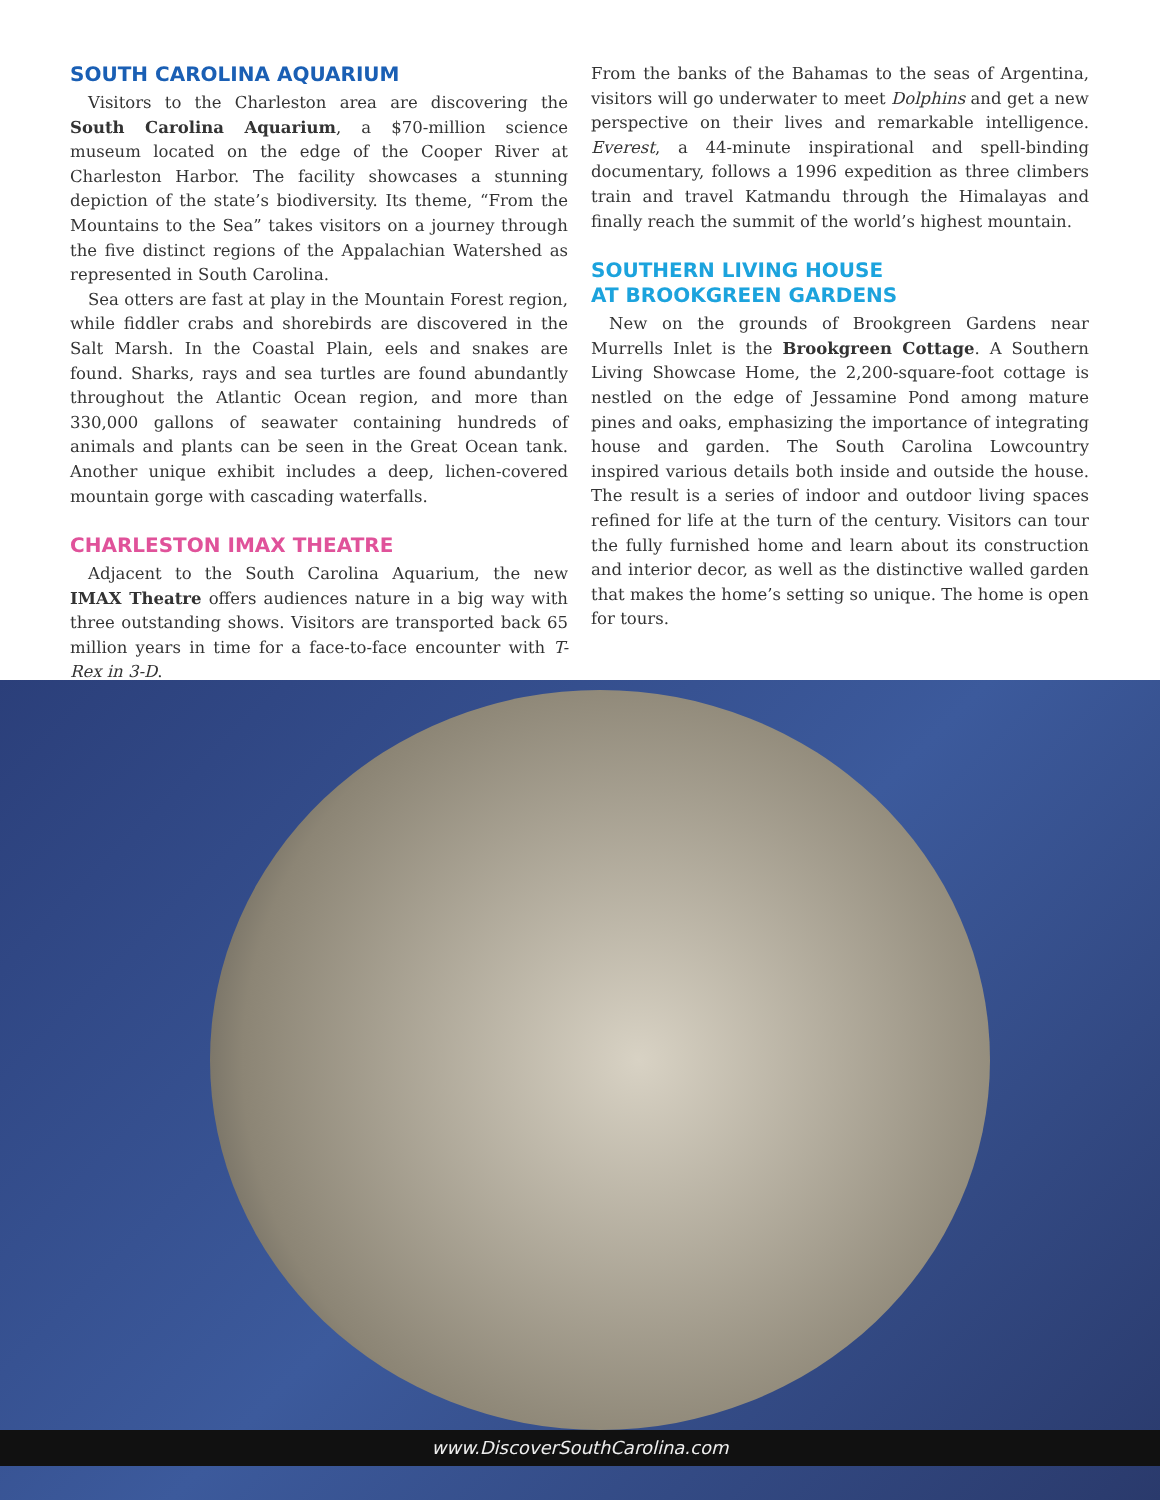SOUTH CAROLINA AQUARIUM
Visitors to the Charleston area are discovering the South Carolina Aquarium, a $70-million science museum located on the edge of the Cooper River at Charleston Harbor. The facility showcases a stunning depiction of the state’s biodiversity. Its theme, “From the Mountains to the Sea” takes visitors on a journey through the five distinct regions of the Appalachian Watershed as represented in South Carolina.
Sea otters are fast at play in the Mountain Forest region, while fiddler crabs and shorebirds are discovered in the Salt Marsh. In the Coastal Plain, eels and snakes are found. Sharks, rays and sea turtles are found abundantly throughout the Atlantic Ocean region, and more than 330,000 gallons of seawater containing hundreds of animals and plants can be seen in the Great Ocean tank. Another unique exhibit includes a deep, lichen-covered mountain gorge with cascading waterfalls.
CHARLESTON IMAX THEATRE
Adjacent to the South Carolina Aquarium, the new IMAX Theatre offers audiences nature in a big way with three outstanding shows. Visitors are transported back 65 million years in time for a face-to-face encounter with T-Rex in 3-D.
From the banks of the Bahamas to the seas of Argentina, visitors will go underwater to meet Dolphins and get a new perspective on their lives and remarkable intelligence. Everest, a 44-minute inspirational and spell-binding documentary, follows a 1996 expedition as three climbers train and travel Katmandu through the Himalayas and finally reach the summit of the world’s highest mountain.
SOUTHERN LIVING HOUSE
AT BROOKGREEN GARDENS
New on the grounds of Brookgreen Gardens near Murrells Inlet is the Brookgreen Cottage. A Southern Living Showcase Home, the 2,200-square-foot cottage is nestled on the edge of Jessamine Pond among mature pines and oaks, emphasizing the importance of integrating house and garden. The South Carolina Lowcountry inspired various details both inside and outside the house. The result is a series of indoor and outdoor living spaces refined for life at the turn of the century. Visitors can tour the fully furnished home and learn about its construction and interior decor, as well as the distinctive walled garden that makes the home’s setting so unique. The home is open for tours.
www.DiscoverSouthCarolina.com